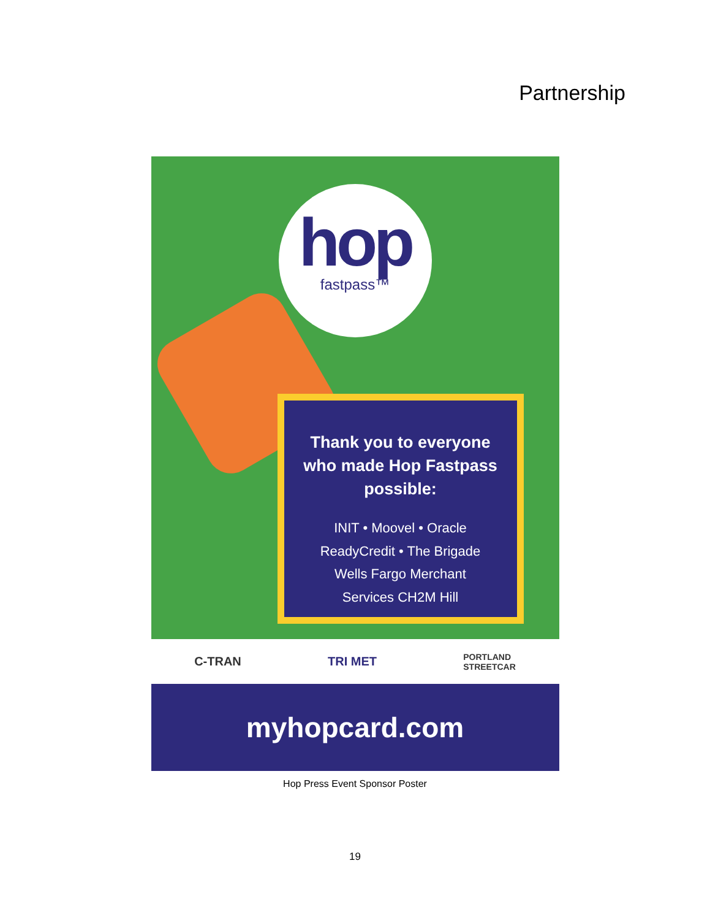Partnership
hop
fastpass™
Thank you to everyone who made Hop Fastpass possible:
INIT • Moovel • Oracle
ReadyCredit • The Brigade
Wells Fargo Merchant
Services CH2M Hill
C-TRAN TRI MET PORTLAND
STREETCAR
myhopcard.com
Hop Press Event Sponsor Poster
19